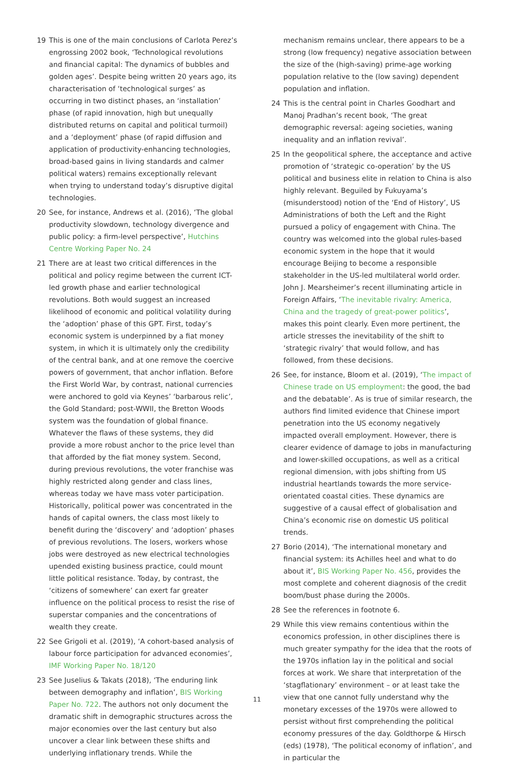19 This is one of the main conclusions of Carlota Perez’s engrossing 2002 book, ‘Technological revolutions and financial capital: The dynamics of bubbles and golden ages’. Despite being written 20 years ago, its characteri­sation of ‘technological surges’ as occurring in two distinct phases, an ‘installation’ phase (of rapid innovation, high but unequally distributed returns on capital and political turmoil) and a ‘deployment’ phase (of rapid diffusion and application of productivity-enhancing technologies, broad-based gains in living standards and calmer political waters) remains exceptionally relevant when trying to understand today’s disruptive digital technologies.
20 See, for instance, Andrews et al. (2016), ‘The global productivity slowdown, technology divergence and public policy: a firm-level perspective’, Hutchins Centre Working Paper No. 24
21 There are at least two critical differences in the political and policy regime between the current ICT-led growth phase and earlier technological revolutions. Both would suggest an increased likelihood of economic and political volatility during the ‘adoption’ phase of this GPT. First, today’s economic system is underpinned by a fiat money system, in which it is ultimately only the credibility of the central bank, and at one remove the coercive powers of government, that anchor inflation. Before the First World War, by contrast, national currencies were anchored to gold via Keynes’ ‘barbarous relic’, the Gold Standard; post-WWII, the Bretton Woods system was the foundation of global finance. Whatever the flaws of these systems, they did provide a more robust anchor to the price level than that afforded by the fiat money system. Second, during previous revolutions, the voter franchise was highly restricted along gender and class lines, whereas today we have mass voter participation. Historically, political power was concentrated in the hands of capital owners, the class most likely to benefit during the ‘discovery’ and ‘adoption’ phases of previous revolutions. The losers, workers whose jobs were destroyed as new electrical technologies upended existing business practice, could mount little political resistance. Today, by contrast, the ‘citizens of somewhere’ can exert far greater influence on the political process to resist the rise of superstar companies and the concentrations of wealth they create.
22 See Grigoli et al. (2019), ‘A cohort-based analysis of labour force participation for advanced economies’, IMF Working Paper No. 18/120
23 See Juselius & Takats (2018), ‘The enduring link between demography and inflation’, BIS Working Paper No. 722. The authors not only document the dramatic shift in demographic structures across the major economies over the last century but also uncover a clear link between these shifts and underlying inflationary trends. While the
mechanism remains unclear, there appears to be a strong (low frequency) negative association between the size of the (high-saving) prime-age working population relative to the (low saving) dependent population and inflation.
24 This is the central point in Charles Goodhart and Manoj Pradhan’s recent book, ‘The great demographic reversal: ageing societies, waning inequality and an inflation revival’.
25 In the geopolitical sphere, the acceptance and active promotion of ‘strategic co-operation’ by the US political and business elite in relation to China is also highly relevant. Beguiled by Fukuyama’s (misunderstood) notion of the ‘End of History’, US Administrations of both the Left and the Right pursued a policy of engagement with China. The country was welcomed into the global rules-based economic system in the hope that it would encourage Beijing to become a responsible stakeholder in the US-led multilateral world order. John J. Mearsheimer’s recent illu­minating article in Foreign Affairs, ‘The inevitable rivalry: America, China and the tragedy of great-power politics’, makes this point clearly. Even more pertinent, the article stresses the inevitability of the shift to ‘strategic rivalry’ that would follow, and has followed, from these decisions.
26 See, for instance, Bloom et al. (2019), ‘The impact of Chinese trade on US employment: the good, the bad and the debatable’. As is true of similar research, the authors find limited evidence that Chinese import penetration into the US economy negatively impacted overall employment. However, there is clearer evidence of damage to jobs in manufacturing and lower-skilled occupations, as well as a critical regional dimension, with jobs shifting from US industrial heartlands towards the more service-orientated coastal cities. These dynamics are suggestive of a causal effect of globalisation and China’s economic rise on domestic US political trends.
27 Borio (2014), ‘The international monetary and financial system: its Achilles heel and what to do about it’, BIS Working Paper No. 456, provides the most complete and coherent diagnosis of the credit boom/bust phase during the 2000s.
28 See the references in footnote 6.
29 While this view remains contentious within the economics profession, in other disciplines there is much greater sympathy for the idea that the roots of the 1970s inflation lay in the political and social forces at work. We share that interpretation of the ‘stagflationary’ environment – or at least take the view that one cannot fully understand why the monetary excesses of the 1970s were allowed to persist without first comprehending the political economy pressures of the day. Goldthorpe & Hirsch (eds) (1978), ‘The political economy of inflation’, and in particular the
11